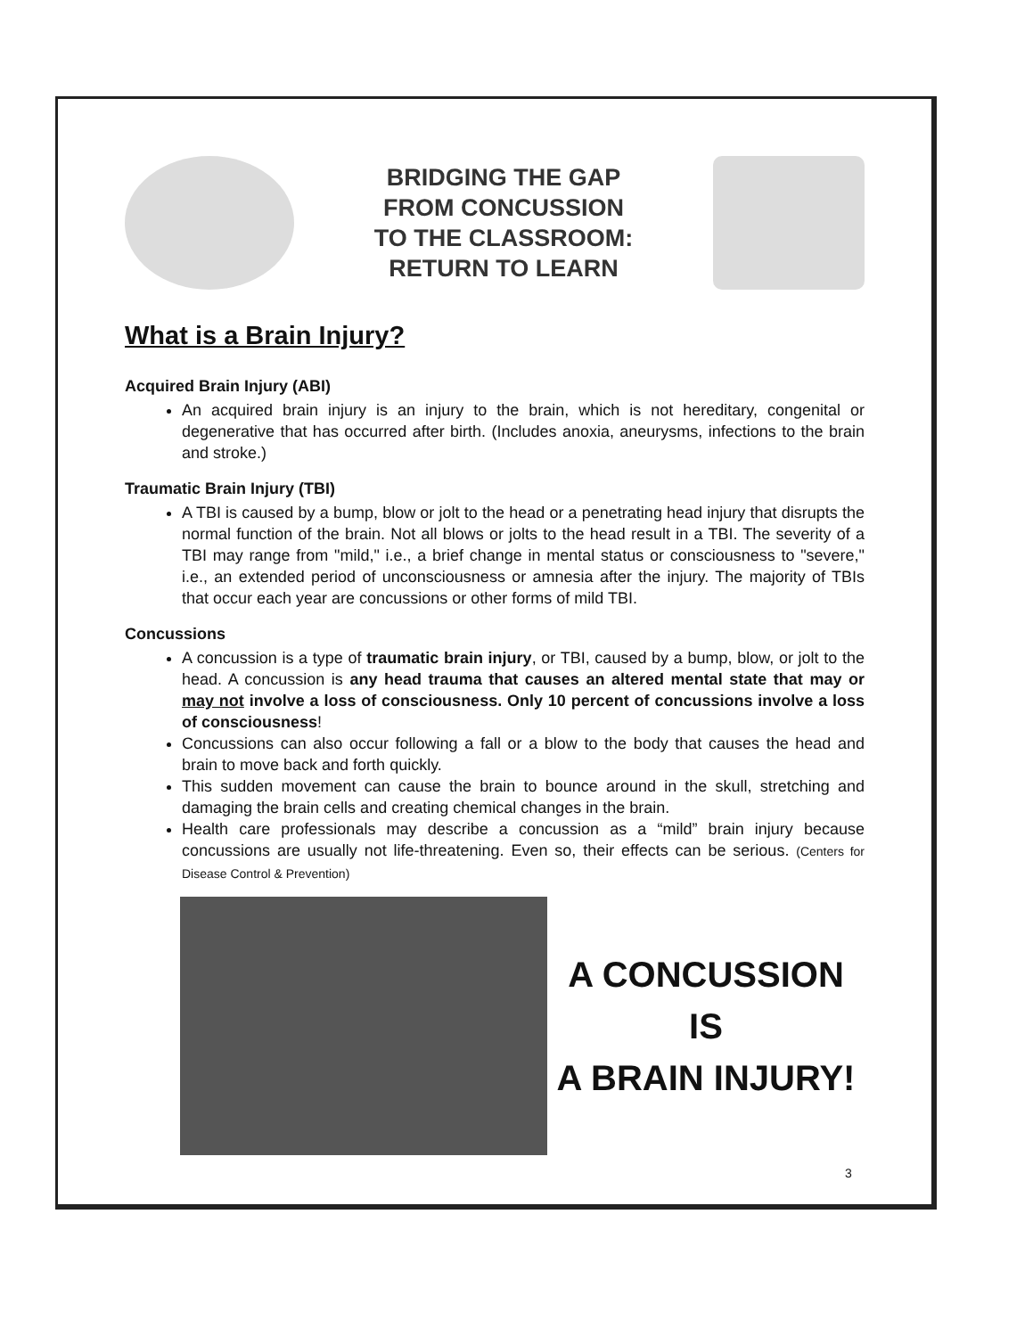BRIDGING THE GAP
FROM CONCUSSION
TO THE CLASSROOM:
RETURN TO LEARN
What is a Brain Injury?
Acquired Brain Injury (ABI)
An acquired brain injury is an injury to the brain, which is not hereditary, congenital or degenerative that has occurred after birth. (Includes anoxia, aneurysms, infections to the brain and stroke.)
Traumatic Brain Injury (TBI)
A TBI is caused by a bump, blow or jolt to the head or a penetrating head injury that disrupts the normal function of the brain. Not all blows or jolts to the head result in a TBI. The severity of a TBI may range from "mild," i.e., a brief change in mental status or consciousness to "severe," i.e., an extended period of unconsciousness or amnesia after the injury. The majority of TBIs that occur each year are concussions or other forms of mild TBI.
Concussions
A concussion is a type of traumatic brain injury, or TBI, caused by a bump, blow, or jolt to the head. A concussion is any head trauma that causes an altered mental state that may or may not involve a loss of consciousness. Only 10 percent of concussions involve a loss of consciousness!
Concussions can also occur following a fall or a blow to the body that causes the head and brain to move back and forth quickly.
This sudden movement can cause the brain to bounce around in the skull, stretching and damaging the brain cells and creating chemical changes in the brain.
Health care professionals may describe a concussion as a “mild” brain injury because concussions are usually not life-threatening. Even so, their effects can be serious. (Centers for Disease Control & Prevention)
A CONCUSSION
IS
A BRAIN INJURY!
3